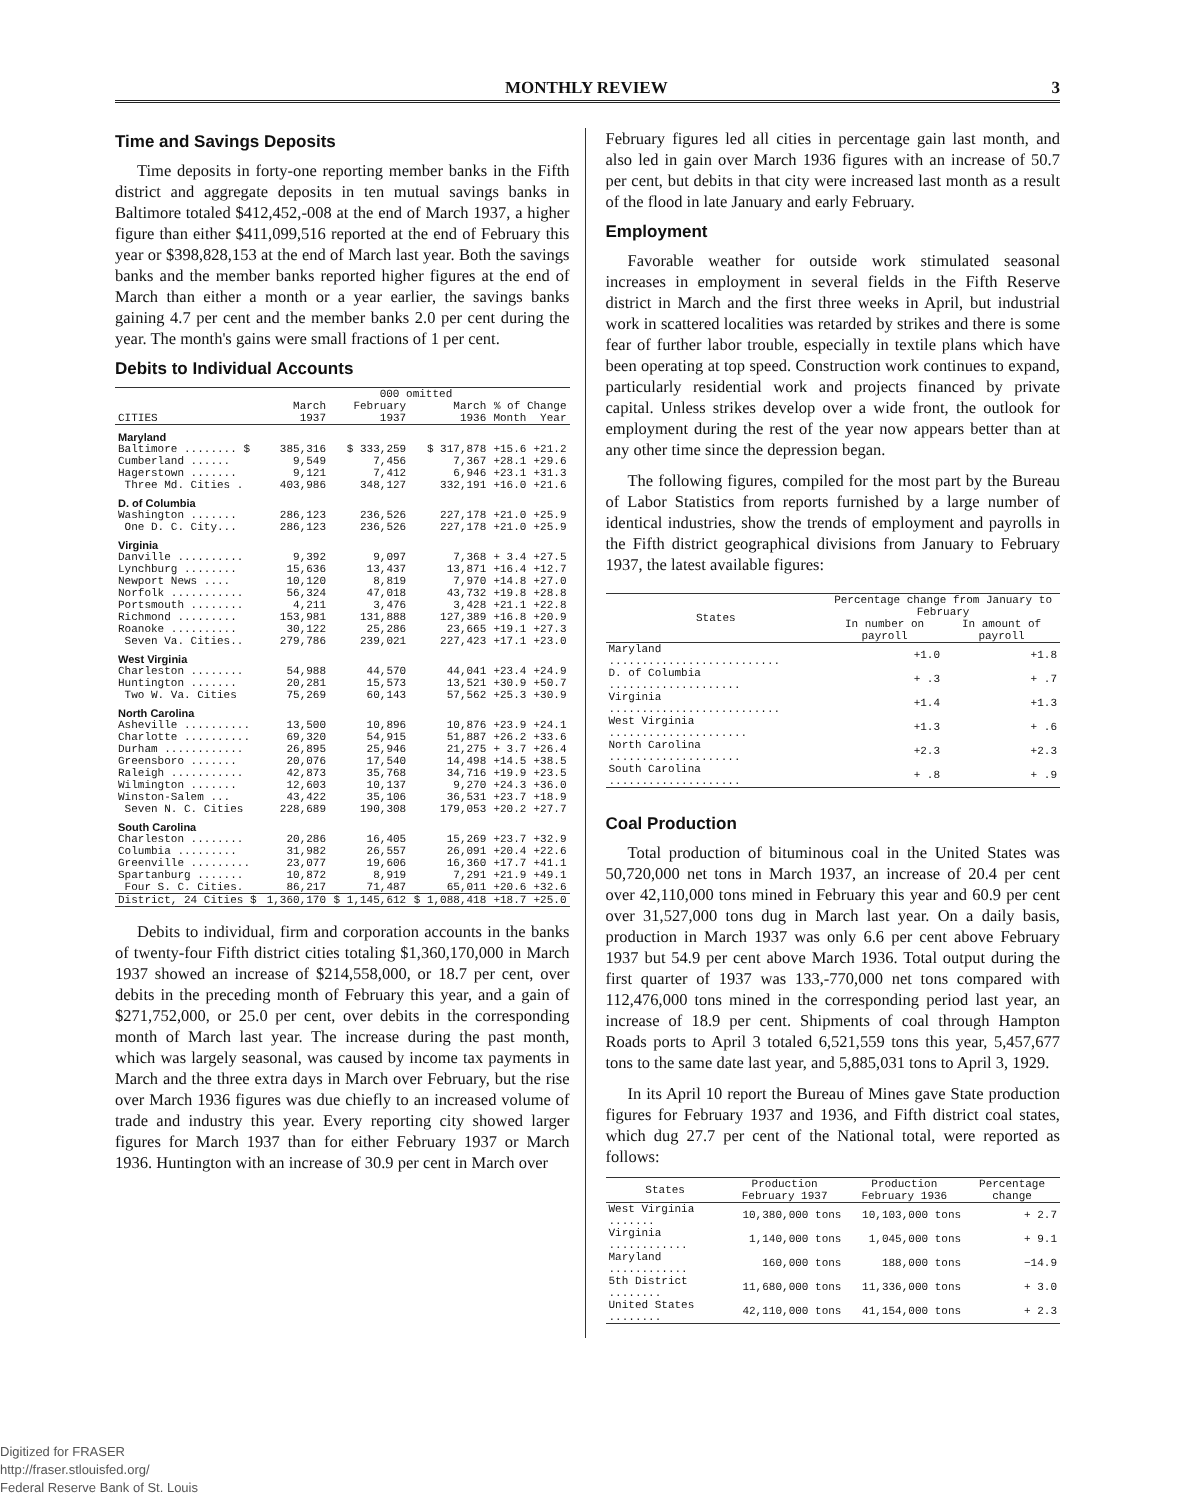MONTHLY REVIEW 3
Time and Savings Deposits
Time deposits in forty-one reporting member banks in the Fifth district and aggregate deposits in ten mutual savings banks in Baltimore totaled $412,452,-008 at the end of March 1937, a higher figure than either $411,099,516 reported at the end of February this year or $398,828,153 at the end of March last year. Both the savings banks and the member banks reported higher figures at the end of March than either a month or a year earlier, the savings banks gaining 4.7 per cent and the member banks 2.0 per cent during the year. The month's gains were small fractions of 1 per cent.
Debits to Individual Accounts
| | 000 omitted | | | | |
| --- | --- | --- | --- | --- | --- |
| | March | February | March | % of Change | |
| CITIES | 1937 | 1937 | 1936 | Month | Year |
| Maryland | | | | | |
| Baltimore ........ $ | 385,316 | $ 333,259 | $ 317,878 | +15.6 | +21.2 |
| Cumberland ...... | 9,549 | 7,456 | 7,367 | +28.1 | +29.6 |
| Hagerstown ....... | 9,121 | 7,412 | 6,946 | +23.1 | +31.3 |
| Three Md. Cities . | 403,986 | 348,127 | 332,191 | +16.0 | +21.6 |
| D. of Columbia | | | | | |
| Washington ....... | 286,123 | 236,526 | 227,178 | +21.0 | +25.9 |
| One D. C. City... | 286,123 | 236,526 | 227,178 | +21.0 | +25.9 |
| Virginia | | | | | |
| Danville .......... | 9,392 | 9,097 | 7,368 | + 3.4 | +27.5 |
| Lynchburg ........ | 15,636 | 13,437 | 13,871 | +16.4 | +12.7 |
| Newport News .... | 10,120 | 8,819 | 7,970 | +14.8 | +27.0 |
| Norfolk ........... | 56,324 | 47,018 | 43,732 | +19.8 | +28.8 |
| Portsmouth ........ | 4,211 | 3,476 | 3,428 | +21.1 | +22.8 |
| Richmond ......... | 153,981 | 131,888 | 127,389 | +16.8 | +20.9 |
| Roanoke .......... | 30,122 | 25,286 | 23,665 | +19.1 | +27.3 |
| Seven Va. Cities.. | 279,786 | 239,021 | 227,423 | +17.1 | +23.0 |
| West Virginia | | | | | |
| Charleston ........ | 54,988 | 44,570 | 44,041 | +23.4 | +24.9 |
| Huntington ....... | 20,281 | 15,573 | 13,521 | +30.9 | +50.7 |
| Two W. Va. Cities | 75,269 | 60,143 | 57,562 | +25.3 | +30.9 |
| North Carolina | | | | | |
| Asheville .......... | 13,500 | 10,896 | 10,876 | +23.9 | +24.1 |
| Charlotte .......... | 69,320 | 54,915 | 51,887 | +26.2 | +33.6 |
| Durham ............ | 26,895 | 25,946 | 21,275 | + 3.7 | +26.4 |
| Greensboro ....... | 20,076 | 17,540 | 14,498 | +14.5 | +38.5 |
| Raleigh ........... | 42,873 | 35,768 | 34,716 | +19.9 | +23.5 |
| Wilmington ....... | 12,603 | 10,137 | 9,270 | +24.3 | +36.0 |
| Winston-Salem ... | 43,422 | 35,106 | 36,531 | +23.7 | +18.9 |
| Seven N. C. Cities | 228,689 | 190,308 | 179,053 | +20.2 | +27.7 |
| South Carolina | | | | | |
| Charleston ........ | 20,286 | 16,405 | 15,269 | +23.7 | +32.9 |
| Columbia ......... | 31,982 | 26,557 | 26,091 | +20.4 | +22.6 |
| Greenville ......... | 23,077 | 19,606 | 16,360 | +17.7 | +41.1 |
| Spartanburg ....... | 10,872 | 8,919 | 7,291 | +21.9 | +49.1 |
| Four S. C. Cities. | 86,217 | 71,487 | 65,011 | +20.6 | +32.6 |
| District, 24 Cities $ | 1,360,170 | $ 1,145,612 | $ 1,088,418 | +18.7 | +25.0 |
Debits to individual, firm and corporation accounts in the banks of twenty-four Fifth district cities totaling $1,360,170,000 in March 1937 showed an increase of $214,558,000, or 18.7 per cent, over debits in the preceding month of February this year, and a gain of $271,752,000, or 25.0 per cent, over debits in the corresponding month of March last year. The increase during the past month, which was largely seasonal, was caused by income tax payments in March and the three extra days in March over February, but the rise over March 1936 figures was due chiefly to an increased volume of trade and industry this year. Every reporting city showed larger figures for March 1937 than for either February 1937 or March 1936. Huntington with an increase of 30.9 per cent in March over
February figures led all cities in percentage gain last month, and also led in gain over March 1936 figures with an increase of 50.7 per cent, but debits in that city were increased last month as a result of the flood in late January and early February.
Employment
Favorable weather for outside work stimulated seasonal increases in employment in several fields in the Fifth Reserve district in March and the first three weeks in April, but industrial work in scattered localities was retarded by strikes and there is some fear of further labor trouble, especially in textile plans which have been operating at top speed. Construction work continues to expand, particularly residential work and projects financed by private capital. Unless strikes develop over a wide front, the outlook for employment during the rest of the year now appears better than at any other time since the depression began.
The following figures, compiled for the most part by the Bureau of Labor Statistics from reports furnished by a large number of identical industries, show the trends of employment and payrolls in the Fifth district geographical divisions from January to February 1937, the latest available figures:
| States | Percentage change from January to February | |
| --- | --- | --- |
| | In number on payroll | In amount of payroll |
| Maryland .......................... | +1.0 | +1.8 |
| D. of Columbia .................... | + .3 | + .7 |
| Virginia .......................... | +1.4 | +1.3 |
| West Virginia ..................... | +1.3 | + .6 |
| North Carolina .................... | +2.3 | +2.3 |
| South Carolina .................... | + .8 | + .9 |
Coal Production
Total production of bituminous coal in the United States was 50,720,000 net tons in March 1937, an increase of 20.4 per cent over 42,110,000 tons mined in February this year and 60.9 per cent over 31,527,000 tons dug in March last year. On a daily basis, production in March 1937 was only 6.6 per cent above February 1937 but 54.9 per cent above March 1936. Total output during the first quarter of 1937 was 133,-770,000 net tons compared with 112,476,000 tons mined in the corresponding period last year, an increase of 18.9 per cent. Shipments of coal through Hampton Roads ports to April 3 totaled 6,521,559 tons this year, 5,457,677 tons to the same date last year, and 5,885,031 tons to April 3, 1929.
In its April 10 report the Bureau of Mines gave State production figures for February 1937 and 1936, and Fifth district coal states, which dug 27.7 per cent of the National total, were reported as follows:
| States | Production February 1937 | Production February 1936 | Percentage change |
| --- | --- | --- | --- |
| West Virginia ....... | 10,380,000 tons | 10,103,000 tons | + 2.7 |
| Virginia ............ | 1,140,000 tons | 1,045,000 tons | + 9.1 |
| Maryland ............ | 160,000 tons | 188,000 tons | −14.9 |
| 5th District ........ | 11,680,000 tons | 11,336,000 tons | + 3.0 |
| United States ........ | 42,110,000 tons | 41,154,000 tons | + 2.3 |
Digitized for FRASER
http://fraser.stlouisfed.org/
Federal Reserve Bank of St. Louis